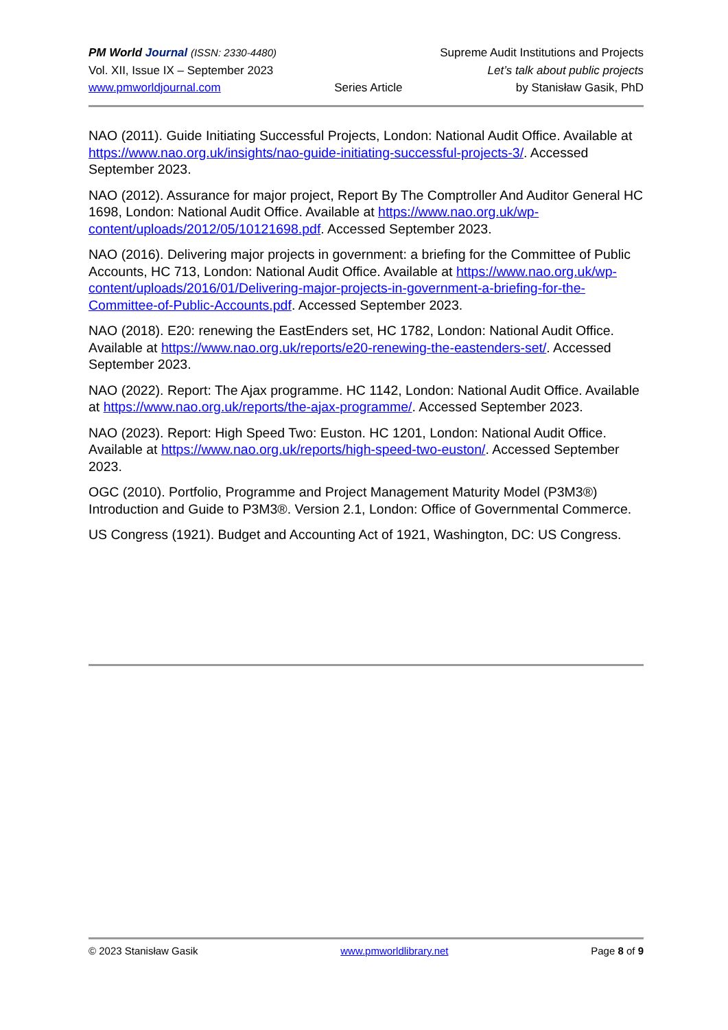PM World Journal (ISSN: 2330-4480) Supreme Audit Institutions and Projects
Vol. XII, Issue IX – September 2023 Let’s talk about public projects
www.pmworldjournal.com Series Article by Stanisław Gasik, PhD
NAO (2011). Guide Initiating Successful Projects, London: National Audit Office. Available at https://www.nao.org.uk/insights/nao-guide-initiating-successful-projects-3/. Accessed September 2023.
NAO (2012). Assurance for major project, Report By The Comptroller And Auditor General HC 1698, London: National Audit Office. Available at https://www.nao.org.uk/wp-content/uploads/2012/05/10121698.pdf. Accessed September 2023.
NAO (2016). Delivering major projects in government: a briefing for the Committee of Public Accounts, HC 713, London: National Audit Office. Available at https://www.nao.org.uk/wp-content/uploads/2016/01/Delivering-major-projects-in-government-a-briefing-for-the-Committee-of-Public-Accounts.pdf. Accessed September 2023.
NAO (2018). E20: renewing the EastEnders set, HC 1782, London: National Audit Office. Available at https://www.nao.org.uk/reports/e20-renewing-the-eastenders-set/. Accessed September 2023.
NAO (2022). Report: The Ajax programme. HC 1142, London: National Audit Office. Available at https://www.nao.org.uk/reports/the-ajax-programme/. Accessed September 2023.
NAO (2023). Report: High Speed Two: Euston. HC 1201, London: National Audit Office. Available at https://www.nao.org.uk/reports/high-speed-two-euston/. Accessed September 2023.
OGC (2010). Portfolio, Programme and Project Management Maturity Model (P3M3®) Introduction and Guide to P3M3®. Version 2.1, London: Office of Governmental Commerce.
US Congress (1921). Budget and Accounting Act of 1921, Washington, DC: US Congress.
© 2023 Stanisław Gasik www.pmworldlibrary.net Page 8 of 9